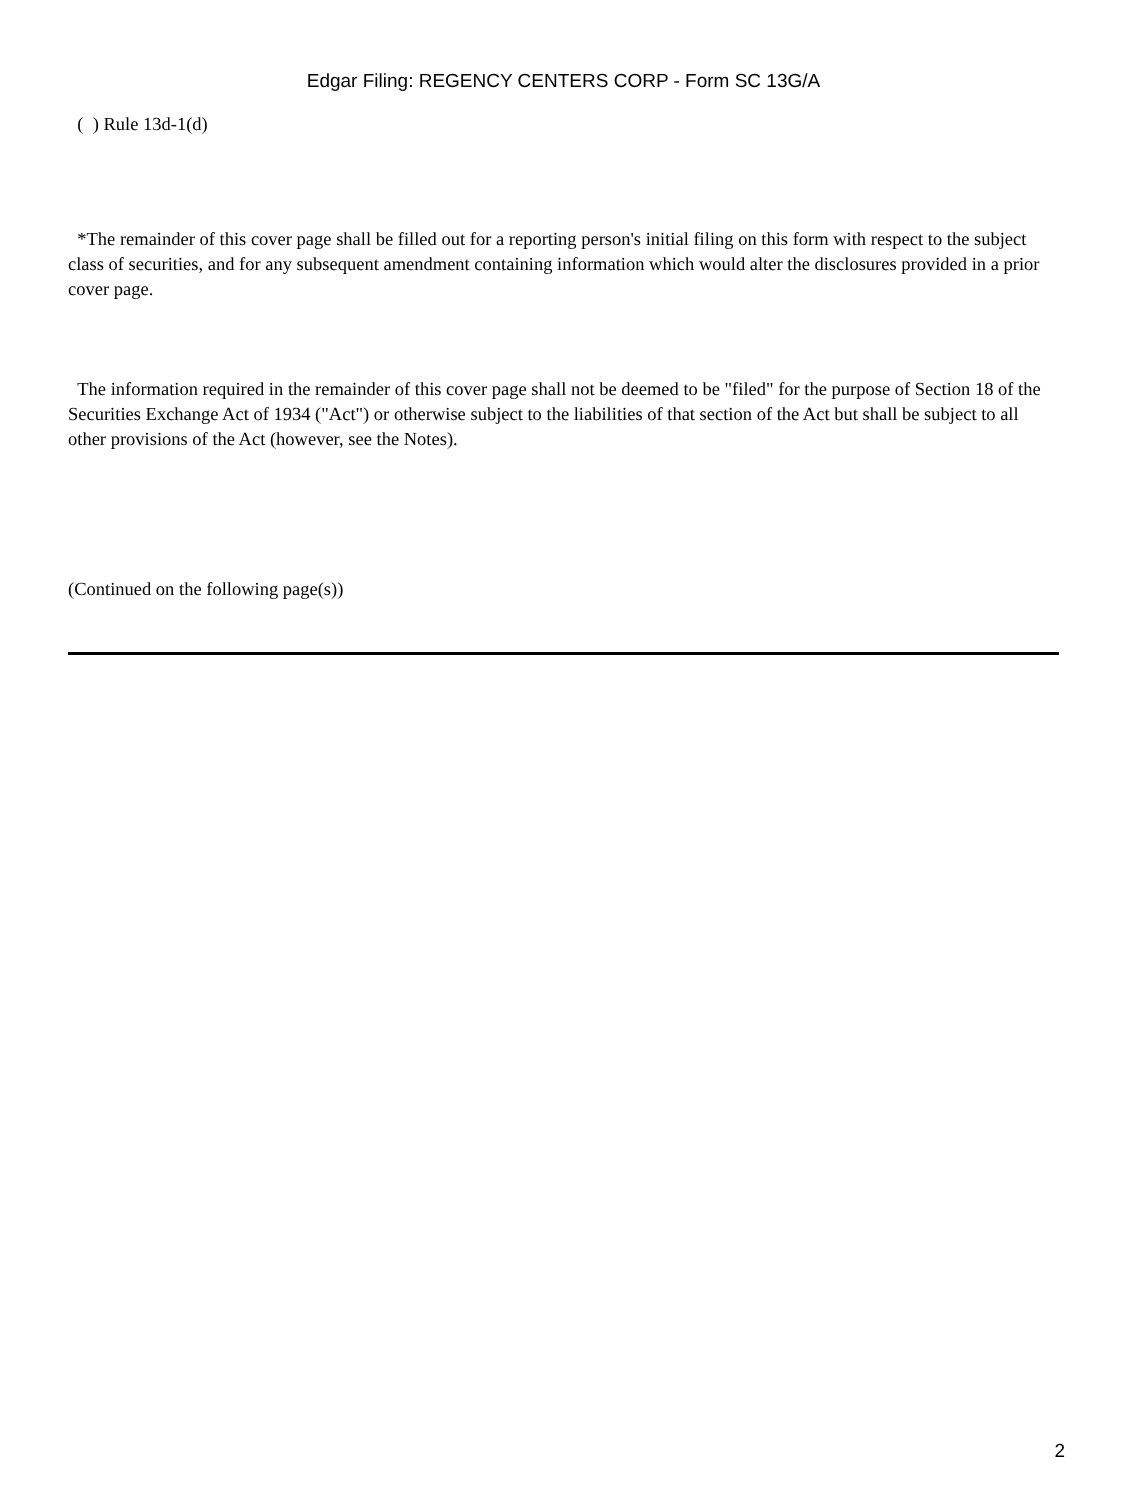Edgar Filing: REGENCY CENTERS CORP - Form SC 13G/A
( ) Rule 13d-1(d)
*The remainder of this cover page shall be filled out for a reporting person's initial filing on this form with respect to the subject class of securities, and for any subsequent amendment containing information which would alter the disclosures provided in a prior cover page.
The information required in the remainder of this cover page shall not be deemed to be "filed" for the purpose of Section 18 of the Securities Exchange Act of 1934 ("Act") or otherwise subject to the liabilities of that section of the Act but shall be subject to all other provisions of the Act (however, see the Notes).
(Continued on the following page(s))
2